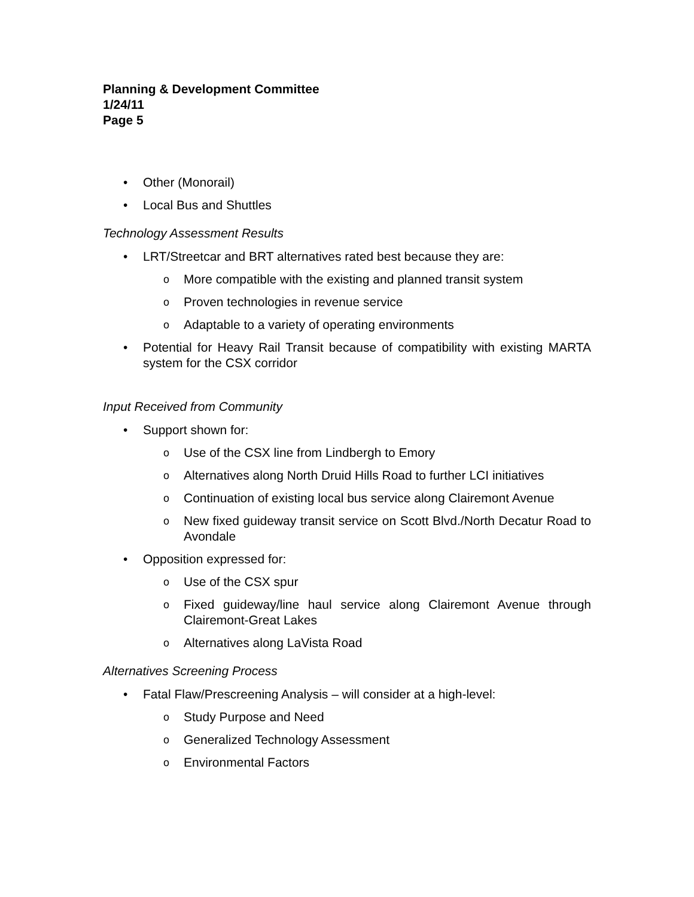Planning & Development Committee
1/24/11
Page 5
• Other (Monorail)
• Local Bus and Shuttles
Technology Assessment Results
• LRT/Streetcar and BRT alternatives rated best because they are:
o More compatible with the existing and planned transit system
o Proven technologies in revenue service
o Adaptable to a variety of operating environments
• Potential for Heavy Rail Transit because of compatibility with existing MARTA system for the CSX corridor
Input Received from Community
• Support shown for:
o Use of the CSX line from Lindbergh to Emory
o Alternatives along North Druid Hills Road to further LCI initiatives
o Continuation of existing local bus service along Clairemont Avenue
o New fixed guideway transit service on Scott Blvd./North Decatur Road to Avondale
• Opposition expressed for:
o Use of the CSX spur
o Fixed guideway/line haul service along Clairemont Avenue through Clairemont-Great Lakes
o Alternatives along LaVista Road
Alternatives Screening Process
• Fatal Flaw/Prescreening Analysis – will consider at a high-level:
o Study Purpose and Need
o Generalized Technology Assessment
o Environmental Factors